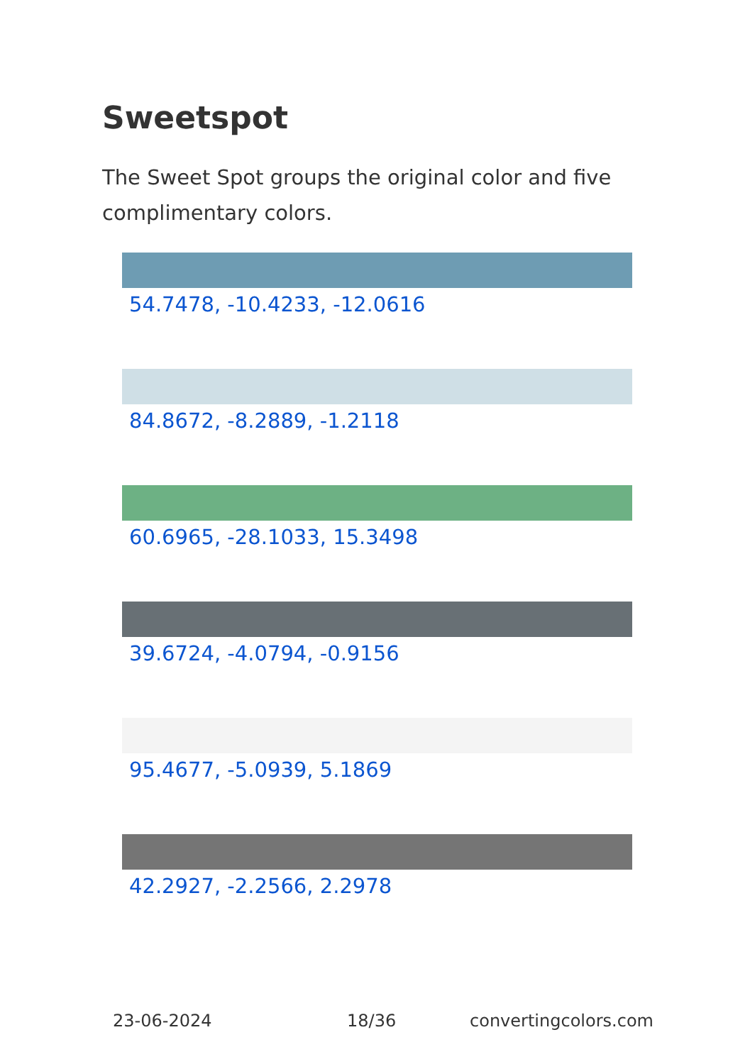Sweetspot
The Sweet Spot groups the original color and five complimentary colors.
54.7478, -10.4233, -12.0616
84.8672, -8.2889, -1.2118
60.6965, -28.1033, 15.3498
39.6724, -4.0794, -0.9156
95.4677, -5.0939, 5.1869
42.2927, -2.2566, 2.2978
23-06-2024 18/36 convertingcolors.com